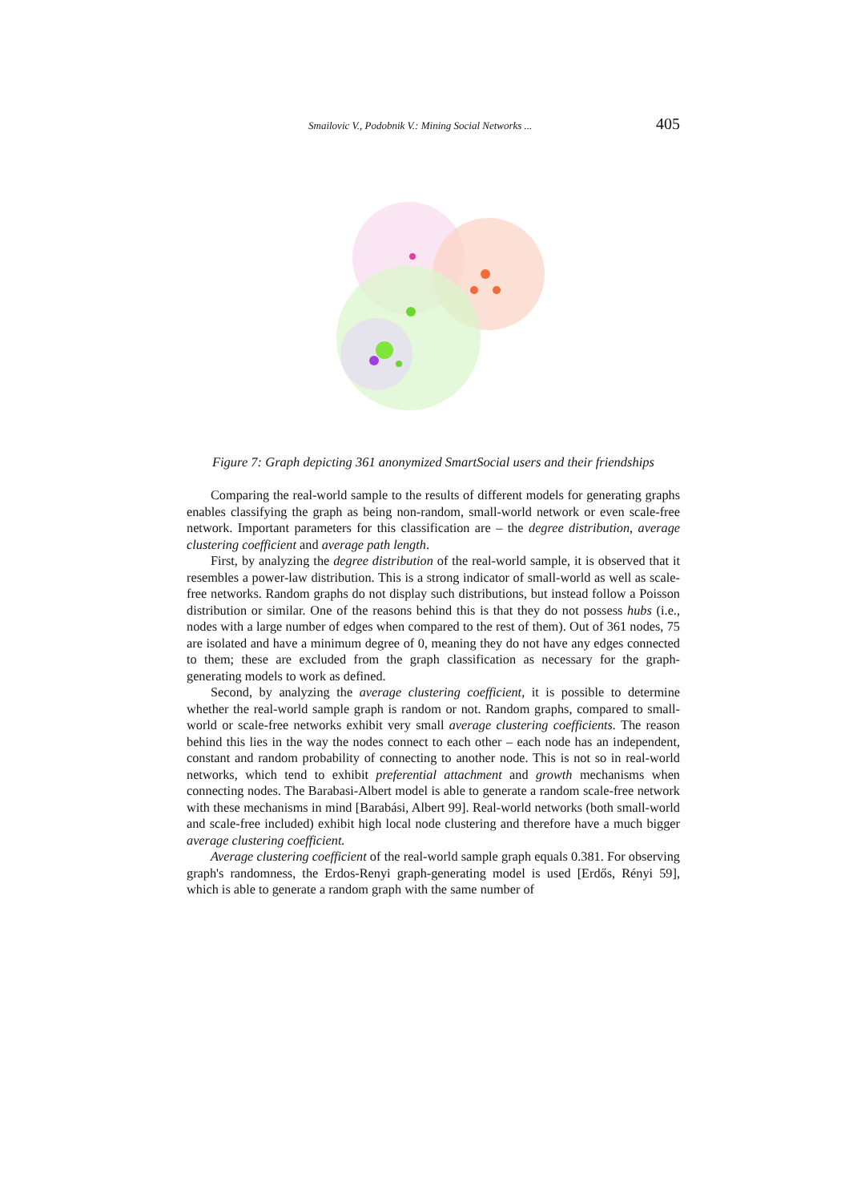Smailovic V., Podobnik V.: Mining Social Networks ... 405
Figure 7: Graph depicting 361 anonymized SmartSocial users and their friendships
Comparing the real-world sample to the results of different models for generating graphs enables classifying the graph as being non-random, small-world network or even scale-free network. Important parameters for this classification are – the degree distribution, average clustering coefficient and average path length.
First, by analyzing the degree distribution of the real-world sample, it is observed that it resembles a power-law distribution. This is a strong indicator of small-world as well as scale-free networks. Random graphs do not display such distributions, but instead follow a Poisson distribution or similar. One of the reasons behind this is that they do not possess hubs (i.e., nodes with a large number of edges when compared to the rest of them). Out of 361 nodes, 75 are isolated and have a minimum degree of 0, meaning they do not have any edges connected to them; these are excluded from the graph classification as necessary for the graph-generating models to work as defined.
Second, by analyzing the average clustering coefficient, it is possible to determine whether the real-world sample graph is random or not. Random graphs, compared to small-world or scale-free networks exhibit very small average clustering coefficients. The reason behind this lies in the way the nodes connect to each other – each node has an independent, constant and random probability of connecting to another node. This is not so in real-world networks, which tend to exhibit preferential attachment and growth mechanisms when connecting nodes. The Barabasi-Albert model is able to generate a random scale-free network with these mechanisms in mind [Barabási, Albert 99]. Real-world networks (both small-world and scale-free included) exhibit high local node clustering and therefore have a much bigger average clustering coefficient.
Average clustering coefficient of the real-world sample graph equals 0.381. For observing graph's randomness, the Erdos-Renyi graph-generating model is used [Erdős, Rényi 59], which is able to generate a random graph with the same number of